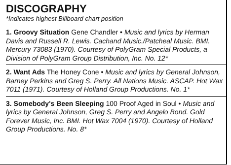DISCOGRAPHY
*Indicates highest Billboard chart position
1. Groovy Situation Gene Chandler • Music and lyrics by Herman Davis and Russell R. Lewis. Cachand Music./Patcheal Music. BMI. Mercury 73083 (1970). Courtesy of PolyGram Special Products, a Division of PolyGram Group Distribution, Inc. No. 12*
2. Want Ads The Honey Cone • Music and lyrics by General Johnson, Barney Perkins and Greg S. Perry. All Nations Music. ASCAP. Hot Wax 7011 (1971). Courtesy of Holland Group Productions. No. 1*
3. Somebody's Been Sleeping 100 Proof Aged in Soul • Music and lyrics by General Johnson, Greg S. Perry and Angelo Bond. Gold Forever Music, Inc. BMI. Hot Wax 7004 (1970). Courtesy of Holland Group Productions. No. 8*